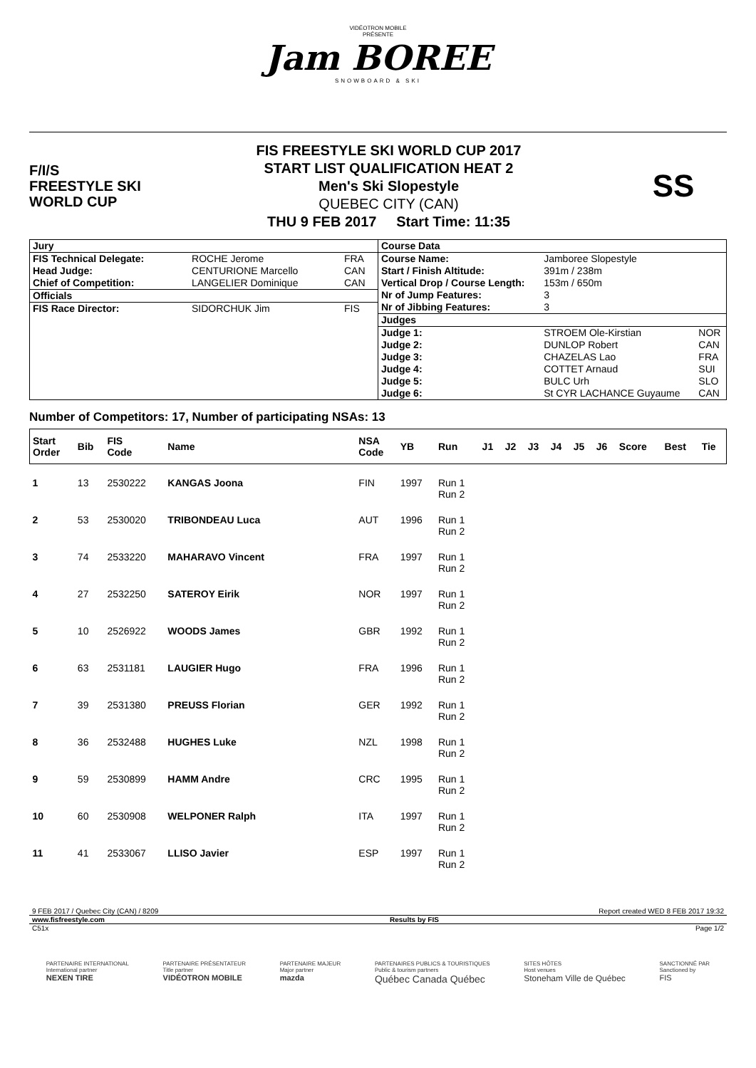VIDÉOTRON MOBILE
PRÉSENTE
Jam BOREE
SNOWBOARD & SKI
F/I/S
FREESTYLE SKI
WORLD CUP
FIS FREESTYLE SKI WORLD CUP 2017
START LIST QUALIFICATION HEAT 2
Men's Ski Slopestyle
QUEBEC CITY (CAN)
THU 9 FEB 2017 Start Time: 11:35
SS
| Jury | | |
| FIS Technical Delegate: | ROCHE Jerome | FRA |
| Head Judge: | CENTURIONE Marcello | CAN |
| Chief of Competition: | LANGELIER Dominique | CAN |
| Officials | | |
| FIS Race Director: | SIDORCHUK Jim | FIS |
| Course Data | | |
| Course Name: | Jamboree Slopestyle | |
| Start / Finish Altitude: | 391m / 238m | |
| Vertical Drop / Course Length: | 153m / 650m | |
| Nr of Jump Features: | 3 | |
| Nr of Jibbing Features: | 3 | |
| Judges | | |
| Judge 1: | STROEM Ole-Kirstian | NOR |
| Judge 2: | DUNLOP Robert | CAN |
| Judge 3: | CHAZELAS Lao | FRA |
| Judge 4: | COTTET Arnaud | SUI |
| Judge 5: | BULC Urh | SLO |
| Judge 6: | St CYR LACHANCE Guyaume | CAN |
Number of Competitors: 17, Number of participating NSAs: 13
| Start Order | Bib | FIS Code | Name | NSA Code | YB | Run | J1 | J2 | J3 | J4 | J5 | J6 | Score | Best | Tie |
| --- | --- | --- | --- | --- | --- | --- | --- | --- | --- | --- | --- | --- | --- | --- | --- |
| 1 | 13 | 2530222 | KANGAS Joona | FIN | 1997 | Run 1 Run 2 | | | | | | | | | |
| 2 | 53 | 2530020 | TRIBONDEAU Luca | AUT | 1996 | Run 1 Run 2 | | | | | | | | | |
| 3 | 74 | 2533220 | MAHARAVO Vincent | FRA | 1997 | Run 1 Run 2 | | | | | | | | | |
| 4 | 27 | 2532250 | SATEROY Eirik | NOR | 1997 | Run 1 Run 2 | | | | | | | | | |
| 5 | 10 | 2526922 | WOODS James | GBR | 1992 | Run 1 Run 2 | | | | | | | | | |
| 6 | 63 | 2531181 | LAUGIER Hugo | FRA | 1996 | Run 1 Run 2 | | | | | | | | | |
| 7 | 39 | 2531380 | PREUSS Florian | GER | 1992 | Run 1 Run 2 | | | | | | | | | |
| 8 | 36 | 2532488 | HUGHES Luke | NZL | 1998 | Run 1 Run 2 | | | | | | | | | |
| 9 | 59 | 2530899 | HAMM Andre | CRC | 1995 | Run 1 Run 2 | | | | | | | | | |
| 10 | 60 | 2530908 | WELPONER Ralph | ITA | 1997 | Run 1 Run 2 | | | | | | | | | |
| 11 | 41 | 2533067 | LLISO Javier | ESP | 1997 | Run 1 Run 2 | | | | | | | | | |
9 FEB 2017 / Quebec City (CAN) / 8209 Report created WED 8 FEB 2017 19:32
www.fisfreestyle.com Results by FIS
C51x Page 1/2
PARTENAIRE INTERNATIONAL
International partner
NEXEN TIRE
PARTENAIRE PRÉSENTATEUR
Title partner
VIDÉOTRON MOBILE
PARTENAIRE MAJEUR
Major partner
mazda
PARTENAIRES PUBLICS & TOURISTIQUES
Public & tourism partners
Québec Canada Québec
SITES HÔTES
Host venues
Stoneham Ville de Québec
SANCTIONNÉ PAR
Sanctioned by
FIS